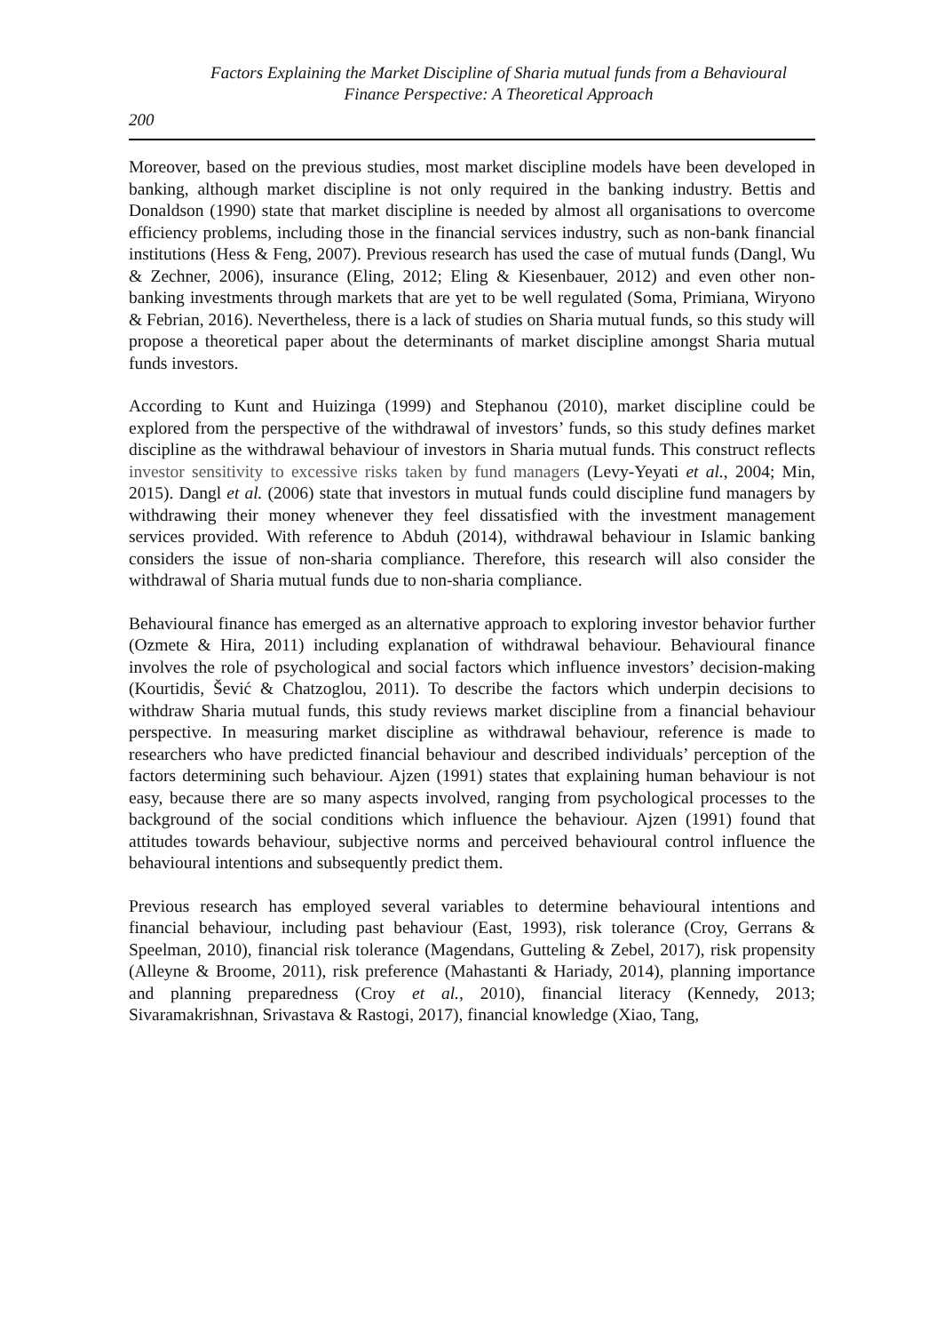Factors Explaining the Market Discipline of Sharia mutual funds from a Behavioural Finance Perspective: A Theoretical Approach
200
Moreover, based on the previous studies, most market discipline models have been developed in banking, although market discipline is not only required in the banking industry. Bettis and Donaldson (1990) state that market discipline is needed by almost all organisations to overcome efficiency problems, including those in the financial services industry, such as non-bank financial institutions (Hess & Feng, 2007). Previous research has used the case of mutual funds (Dangl, Wu & Zechner, 2006), insurance (Eling, 2012; Eling & Kiesenbauer, 2012) and even other non-banking investments through markets that are yet to be well regulated (Soma, Primiana, Wiryono & Febrian, 2016). Nevertheless, there is a lack of studies on Sharia mutual funds, so this study will propose a theoretical paper about the determinants of market discipline amongst Sharia mutual funds investors.
According to Kunt and Huizinga (1999) and Stephanou (2010), market discipline could be explored from the perspective of the withdrawal of investors’ funds, so this study defines market discipline as the withdrawal behaviour of investors in Sharia mutual funds. This construct reflects investor sensitivity to excessive risks taken by fund managers (Levy-Yeyati et al., 2004; Min, 2015). Dangl et al. (2006) state that investors in mutual funds could discipline fund managers by withdrawing their money whenever they feel dissatisfied with the investment management services provided. With reference to Abduh (2014), withdrawal behaviour in Islamic banking considers the issue of non-sharia compliance. Therefore, this research will also consider the withdrawal of Sharia mutual funds due to non-sharia compliance.
Behavioural finance has emerged as an alternative approach to exploring investor behavior further (Ozmete & Hira, 2011) including explanation of withdrawal behaviour. Behavioural finance involves the role of psychological and social factors which influence investors’ decision-making (Kourtidis, Šević & Chatzoglou, 2011). To describe the factors which underpin decisions to withdraw Sharia mutual funds, this study reviews market discipline from a financial behaviour perspective. In measuring market discipline as withdrawal behaviour, reference is made to researchers who have predicted financial behaviour and described individuals’ perception of the factors determining such behaviour. Ajzen (1991) states that explaining human behaviour is not easy, because there are so many aspects involved, ranging from psychological processes to the background of the social conditions which influence the behaviour. Ajzen (1991) found that attitudes towards behaviour, subjective norms and perceived behavioural control influence the behavioural intentions and subsequently predict them.
Previous research has employed several variables to determine behavioural intentions and financial behaviour, including past behaviour (East, 1993), risk tolerance (Croy, Gerrans & Speelman, 2010), financial risk tolerance (Magendans, Gutteling & Zebel, 2017), risk propensity (Alleyne & Broome, 2011), risk preference (Mahastanti & Hariady, 2014), planning importance and planning preparedness (Croy et al., 2010), financial literacy (Kennedy, 2013; Sivaramakrishnan, Srivastava & Rastogi, 2017), financial knowledge (Xiao, Tang,